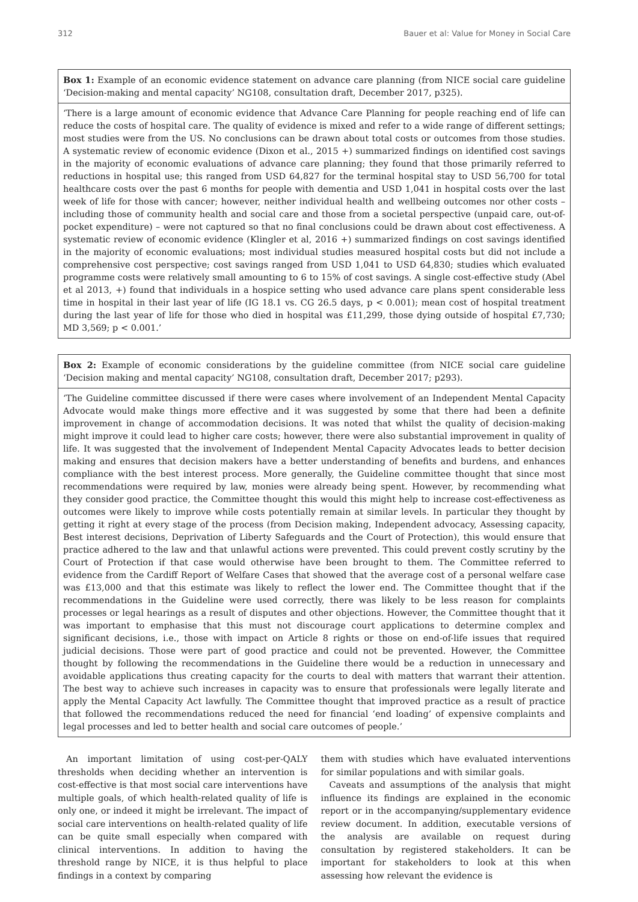312 Bauer et al: Value for Money in Social Care
Box 1: Example of an economic evidence statement on advance care planning (from NICE social care guideline ‘Decision-making and mental capacity’ NG108, consultation draft, December 2017, p325).
‘There is a large amount of economic evidence that Advance Care Planning for people reaching end of life can reduce the costs of hospital care. The quality of evidence is mixed and refer to a wide range of different settings; most studies were from the US. No conclusions can be drawn about total costs or outcomes from those studies. A systematic review of economic evidence (Dixon et al., 2015 +) summarized findings on identified cost savings in the majority of economic evaluations of advance care planning; they found that those primarily referred to reductions in hospital use; this ranged from USD 64,827 for the terminal hospital stay to USD 56,700 for total healthcare costs over the past 6 months for people with dementia and USD 1,041 in hospital costs over the last week of life for those with cancer; however, neither individual health and wellbeing outcomes nor other costs – including those of community health and social care and those from a societal perspective (unpaid care, out-of-pocket expenditure) – were not captured so that no final conclusions could be drawn about cost effectiveness. A systematic review of economic evidence (Klingler et al, 2016 +) summarized findings on cost savings identified in the majority of economic evaluations; most individual studies measured hospital costs but did not include a comprehensive cost perspective; cost savings ranged from USD 1,041 to USD 64,830; studies which evaluated programme costs were relatively small amounting to 6 to 15% of cost savings. A single cost-effective study (Abel et al 2013, +) found that individuals in a hospice setting who used advance care plans spent considerable less time in hospital in their last year of life (IG 18.1 vs. CG 26.5 days, p < 0.001); mean cost of hospital treatment during the last year of life for those who died in hospital was £11,299, those dying outside of hospital £7,730; MD 3,569; p < 0.001.’
Box 2: Example of economic considerations by the guideline committee (from NICE social care guideline ‘Decision making and mental capacity’ NG108, consultation draft, December 2017; p293).
‘The Guideline committee discussed if there were cases where involvement of an Independent Mental Capacity Advocate would make things more effective and it was suggested by some that there had been a definite improvement in change of accommodation decisions. It was noted that whilst the quality of decision-making might improve it could lead to higher care costs; however, there were also substantial improvement in quality of life. It was suggested that the involvement of Independent Mental Capacity Advocates leads to better decision making and ensures that decision makers have a better understanding of benefits and burdens, and enhances compliance with the best interest process. More generally, the Guideline committee thought that since most recommendations were required by law, monies were already being spent. However, by recommending what they consider good practice, the Committee thought this would this might help to increase cost-effectiveness as outcomes were likely to improve while costs potentially remain at similar levels. In particular they thought by getting it right at every stage of the process (from Decision making, Independent advocacy, Assessing capacity, Best interest decisions, Deprivation of Liberty Safeguards and the Court of Protection), this would ensure that practice adhered to the law and that unlawful actions were prevented. This could prevent costly scrutiny by the Court of Protection if that case would otherwise have been brought to them. The Committee referred to evidence from the Cardiff Report of Welfare Cases that showed that the average cost of a personal welfare case was £13,000 and that this estimate was likely to reflect the lower end. The Committee thought that if the recommendations in the Guideline were used correctly, there was likely to be less reason for complaints processes or legal hearings as a result of disputes and other objections. However, the Committee thought that it was important to emphasise that this must not discourage court applications to determine complex and significant decisions, i.e., those with impact on Article 8 rights or those on end-of-life issues that required judicial decisions. Those were part of good practice and could not be prevented. However, the Committee thought by following the recommendations in the Guideline there would be a reduction in unnecessary and avoidable applications thus creating capacity for the courts to deal with matters that warrant their attention. The best way to achieve such increases in capacity was to ensure that professionals were legally literate and apply the Mental Capacity Act lawfully. The Committee thought that improved practice as a result of practice that followed the recommendations reduced the need for financial ‘end loading’ of expensive complaints and legal processes and led to better health and social care outcomes of people.’
An important limitation of using cost-per-QALY thresholds when deciding whether an intervention is cost-effective is that most social care interventions have multiple goals, of which health-related quality of life is only one, or indeed it might be irrelevant. The impact of social care interventions on health-related quality of life can be quite small especially when compared with clinical interventions. In addition to having the threshold range by NICE, it is thus helpful to place findings in a context by comparing
them with studies which have evaluated interventions for similar populations and with similar goals.
Caveats and assumptions of the analysis that might influence its findings are explained in the economic report or in the accompanying/supplementary evidence review document. In addition, executable versions of the analysis are available on request during consultation by registered stakeholders. It can be important for stakeholders to look at this when assessing how relevant the evidence is